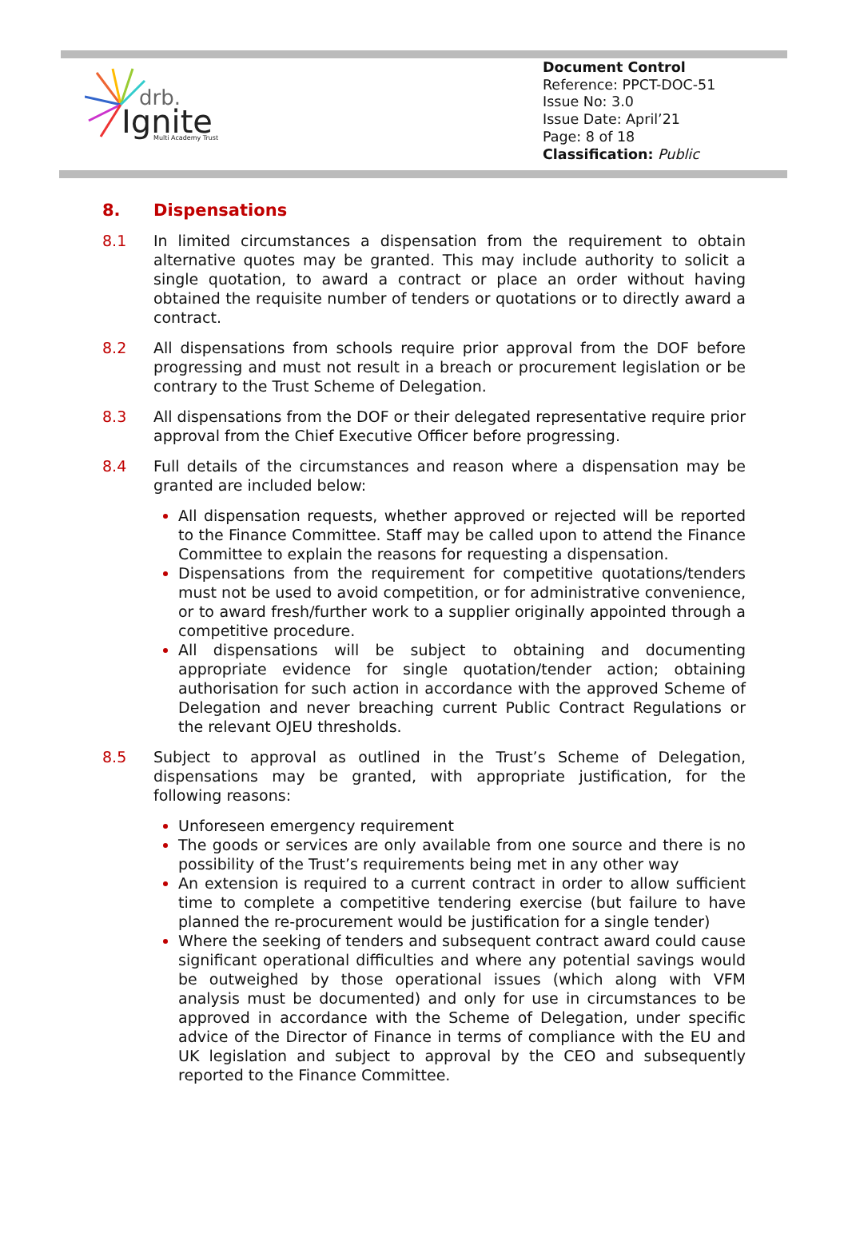drb.
Ignite
Multi Academy Trust
Document Control
Reference: PPCT-DOC-51
Issue No: 3.0
Issue Date: April’21
Page: 8 of 18
Classification: Public
8. Dispensations
8.1 In limited circumstances a dispensation from the requirement to obtain alternative quotes may be granted. This may include authority to solicit a single quotation, to award a contract or place an order without having obtained the requisite number of tenders or quotations or to directly award a contract.
8.2 All dispensations from schools require prior approval from the DOF before progressing and must not result in a breach or procurement legislation or be contrary to the Trust Scheme of Delegation.
8.3 All dispensations from the DOF or their delegated representative require prior approval from the Chief Executive Officer before progressing.
8.4 Full details of the circumstances and reason where a dispensation may be granted are included below:
All dispensation requests, whether approved or rejected will be reported to the Finance Committee. Staff may be called upon to attend the Finance Committee to explain the reasons for requesting a dispensation.
Dispensations from the requirement for competitive quotations/tenders must not be used to avoid competition, or for administrative convenience, or to award fresh/further work to a supplier originally appointed through a competitive procedure.
All dispensations will be subject to obtaining and documenting appropriate evidence for single quotation/tender action; obtaining authorisation for such action in accordance with the approved Scheme of Delegation and never breaching current Public Contract Regulations or the relevant OJEU thresholds.
8.5 Subject to approval as outlined in the Trust’s Scheme of Delegation, dispensations may be granted, with appropriate justification, for the following reasons:
Unforeseen emergency requirement
The goods or services are only available from one source and there is no possibility of the Trust’s requirements being met in any other way
An extension is required to a current contract in order to allow sufficient time to complete a competitive tendering exercise (but failure to have planned the re-procurement would be justification for a single tender)
Where the seeking of tenders and subsequent contract award could cause significant operational difficulties and where any potential savings would be outweighed by those operational issues (which along with VFM analysis must be documented) and only for use in circumstances to be approved in accordance with the Scheme of Delegation, under specific advice of the Director of Finance in terms of compliance with the EU and UK legislation and subject to approval by the CEO and subsequently reported to the Finance Committee.